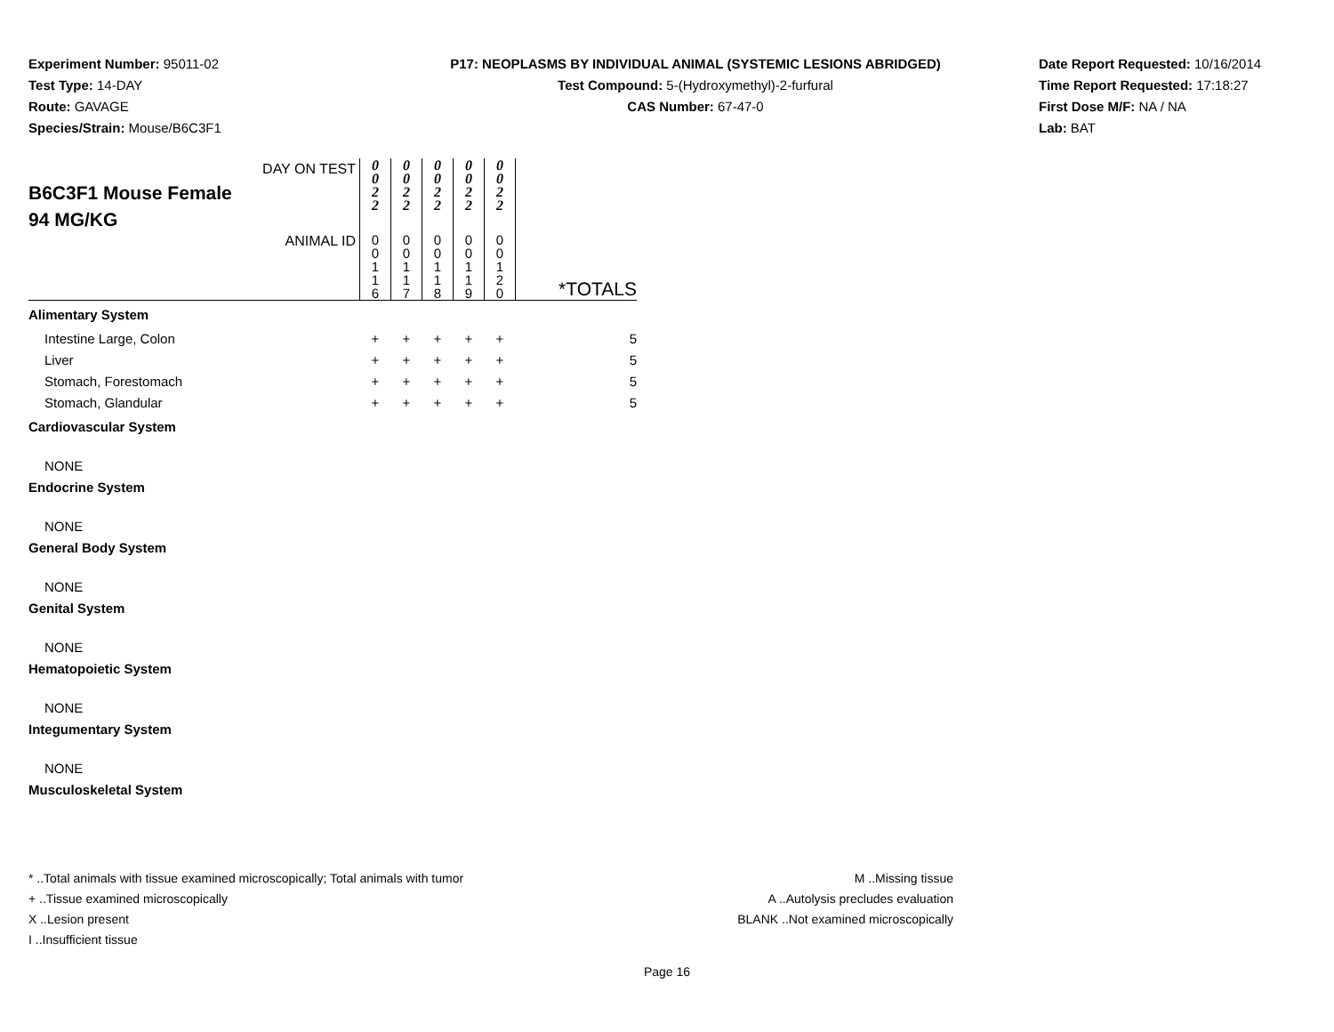Experiment Number: 95011-02
Test Type: 14-DAY
Route: GAVAGE
Species/Strain: Mouse/B6C3F1
P17: NEOPLASMS BY INDIVIDUAL ANIMAL (SYSTEMIC LESIONS ABRIDGED)
Test Compound: 5-(Hydroxymethyl)-2-furfural
CAS Number: 67-47-0
Date Report Requested: 10/16/2014
Time Report Requested: 17:18:27
First Dose M/F: NA / NA
Lab: BAT
| DAY ON TEST B6C3F1 Mouse Female 94 MG/KG | 0 0 2 2 | 0 0 2 2 | 0 0 2 2 | 0 0 2 2 | 0 0 2 2 | |
| ANIMAL ID | 0 0 1 1 6 | 0 0 1 1 7 | 0 0 1 1 8 | 0 0 1 1 9 | 0 0 1 2 0 | *TOTALS |
| Alimentary System | | | | | | |
| Intestine Large, Colon | + | + | + | + | + | 5 |
| Liver | + | + | + | + | + | 5 |
| Stomach, Forestomach | + | + | + | + | + | 5 |
| Stomach, Glandular | + | + | + | + | + | 5 |
| Cardiovascular System | | | | | | |
| NONE | | | | | | |
| Endocrine System | | | | | | |
| NONE | | | | | | |
| General Body System | | | | | | |
| NONE | | | | | | |
| Genital System | | | | | | |
| NONE | | | | | | |
| Hematopoietic System | | | | | | |
| NONE | | | | | | |
| Integumentary System | | | | | | |
| NONE | | | | | | |
| Musculoskeletal System | | | | | | |
* ..Total animals with tissue examined microscopically; Total animals with tumor
+ ..Tissue examined microscopically
X ..Lesion present
I ..Insufficient tissue
M ..Missing tissue
A ..Autolysis precludes evaluation
BLANK ..Not examined microscopically
Page 16